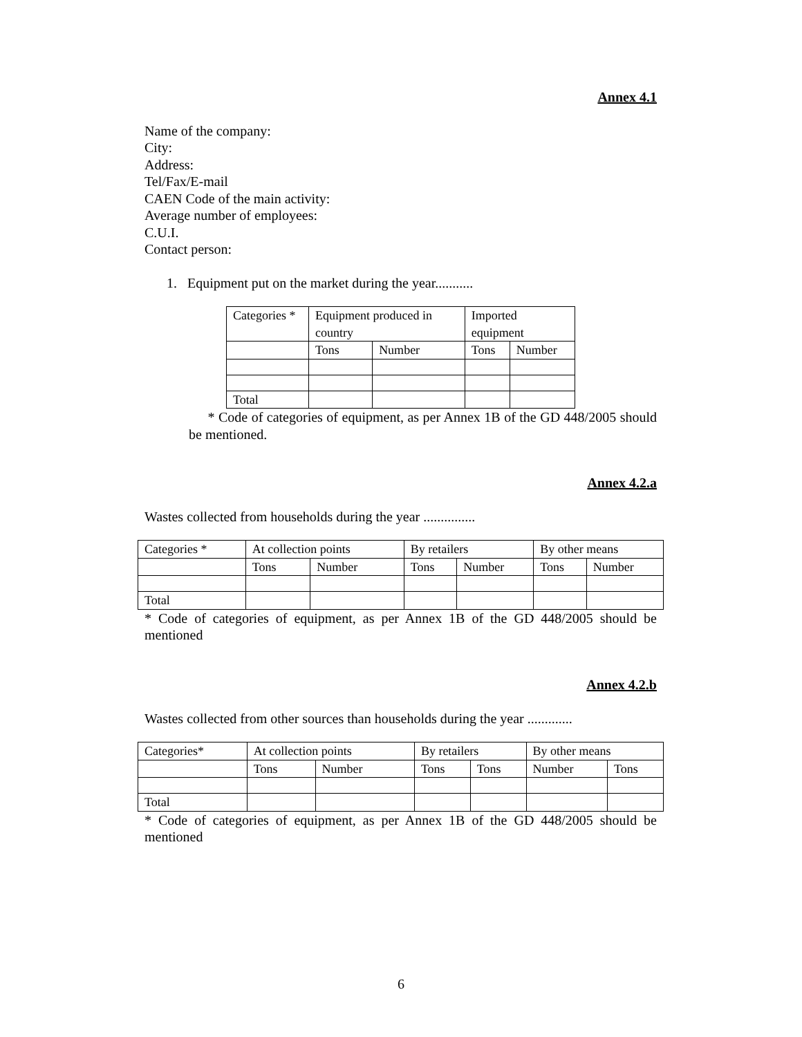Annex 4.1
Name of the company:
City:
Address:
Tel/Fax/E-mail
CAEN Code of the main activity:
Average number of employees:
C.U.I.
Contact person:
1. Equipment put on the market during the year...........
| Categories * | Equipment produced in country | | Imported equipment | |
| | Tons | Number | Tons | Number |
| Total | | | | |
* Code of categories of equipment, as per Annex 1B of the GD 448/2005 should be mentioned.
Annex 4.2.a
Wastes collected from households during the year ...............
| Categories * | At collection points | | By retailers | | By other means | |
| | Tons | Number | Tons | Number | Tons | Number |
| Total | | | | | | |
* Code of categories of equipment, as per Annex 1B of the GD 448/2005 should be mentioned
Annex 4.2.b
Wastes collected from other sources than households during the year .............
| Categories* | At collection points | | By retailers | | By other means | |
| | Tons | Number | Tons | Tons | Number | Tons |
| Total | | | | | | |
* Code of categories of equipment, as per Annex 1B of the GD 448/2005 should be mentioned
6